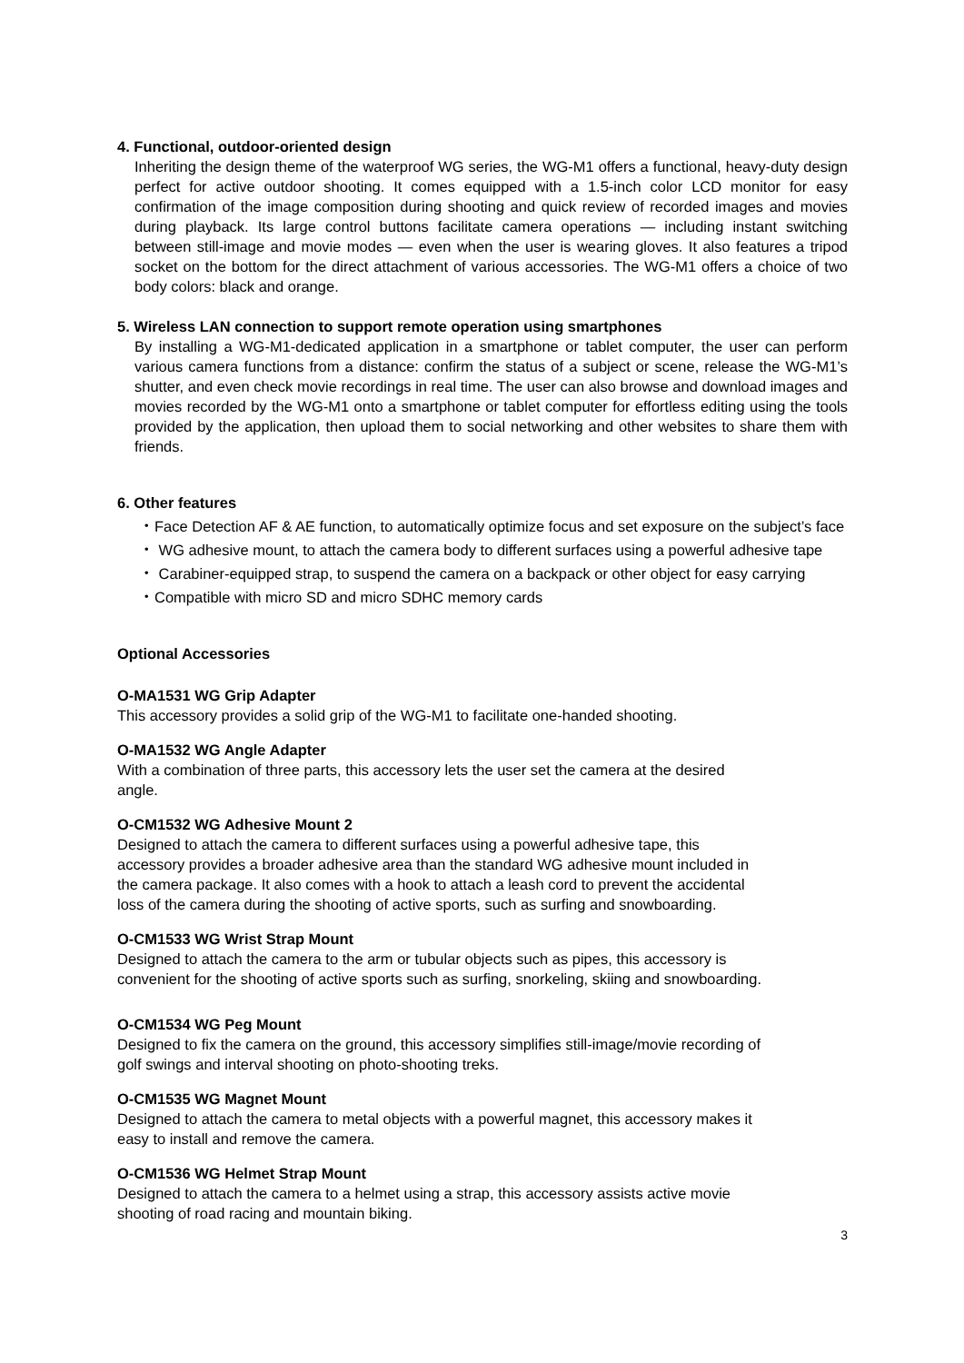4. Functional, outdoor-oriented design
Inheriting the design theme of the waterproof WG series, the WG-M1 offers a functional, heavy-duty design perfect for active outdoor shooting. It comes equipped with a 1.5-inch color LCD monitor for easy confirmation of the image composition during shooting and quick review of recorded images and movies during playback. Its large control buttons facilitate camera operations — including instant switching between still-image and movie modes — even when the user is wearing gloves. It also features a tripod socket on the bottom for the direct attachment of various accessories. The WG-M1 offers a choice of two body colors: black and orange.
5. Wireless LAN connection to support remote operation using smartphones
By installing a WG-M1-dedicated application in a smartphone or tablet computer, the user can perform various camera functions from a distance: confirm the status of a subject or scene, release the WG-M1’s shutter, and even check movie recordings in real time. The user can also browse and download images and movies recorded by the WG-M1 onto a smartphone or tablet computer for effortless editing using the tools provided by the application, then upload them to social networking and other websites to share them with friends.
6. Other features
・Face Detection AF & AE function, to automatically optimize focus and set exposure on the subject’s face
・ WG adhesive mount, to attach the camera body to different surfaces using a powerful adhesive tape
・ Carabiner-equipped strap, to suspend the camera on a backpack or other object for easy carrying
・Compatible with micro SD and micro SDHC memory cards
Optional Accessories
O-MA1531 WG Grip Adapter
This accessory provides a solid grip of the WG-M1 to facilitate one-handed shooting.
O-MA1532 WG Angle Adapter
With a combination of three parts, this accessory lets the user set the camera at the desired
angle.
O-CM1532 WG Adhesive Mount 2
Designed to attach the camera to different surfaces using a powerful adhesive tape, this
accessory provides a broader adhesive area than the standard WG adhesive mount included in
the camera package. It also comes with a hook to attach a leash cord to prevent the accidental
loss of the camera during the shooting of active sports, such as surfing and snowboarding.
O-CM1533 WG Wrist Strap Mount
Designed to attach the camera to the arm or tubular objects such as pipes, this accessory is
convenient for the shooting of active sports such as surfing, snorkeling, skiing and snowboarding.
O-CM1534 WG Peg Mount
Designed to fix the camera on the ground, this accessory simplifies still-image/movie recording of
golf swings and interval shooting on photo-shooting treks.
O-CM1535 WG Magnet Mount
Designed to attach the camera to metal objects with a powerful magnet, this accessory makes it
easy to install and remove the camera.
O-CM1536 WG Helmet Strap Mount
Designed to attach the camera to a helmet using a strap, this accessory assists active movie
shooting of road racing and mountain biking.
3